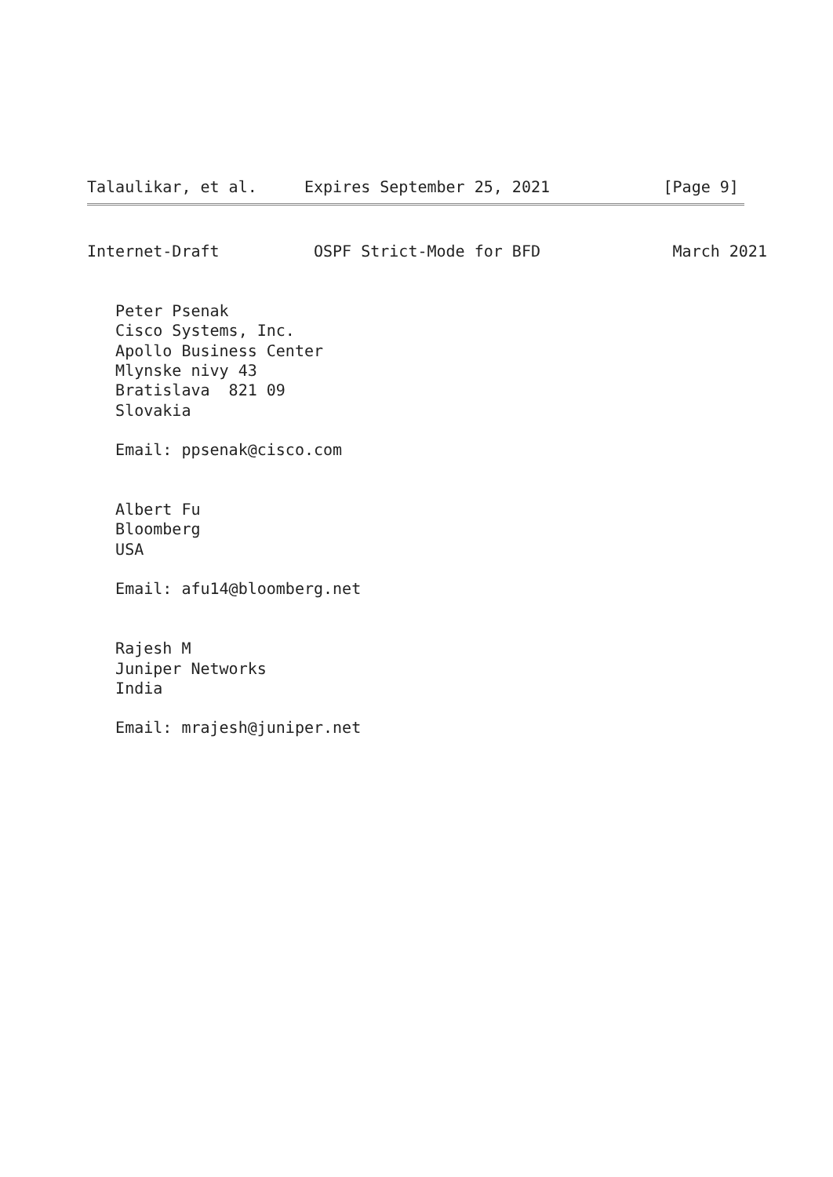Talaulikar, et al.     Expires September 25, 2021            [Page 9]
Internet-Draft          OSPF Strict-Mode for BFD              March 2021


   Peter Psenak
   Cisco Systems, Inc.
   Apollo Business Center
   Mlynske nivy 43
   Bratislava  821 09
   Slovakia

   Email: ppsenak@cisco.com


   Albert Fu
   Bloomberg
   USA

   Email: afu14@bloomberg.net


   Rajesh M
   Juniper Networks
   India

   Email: mrajesh@juniper.net